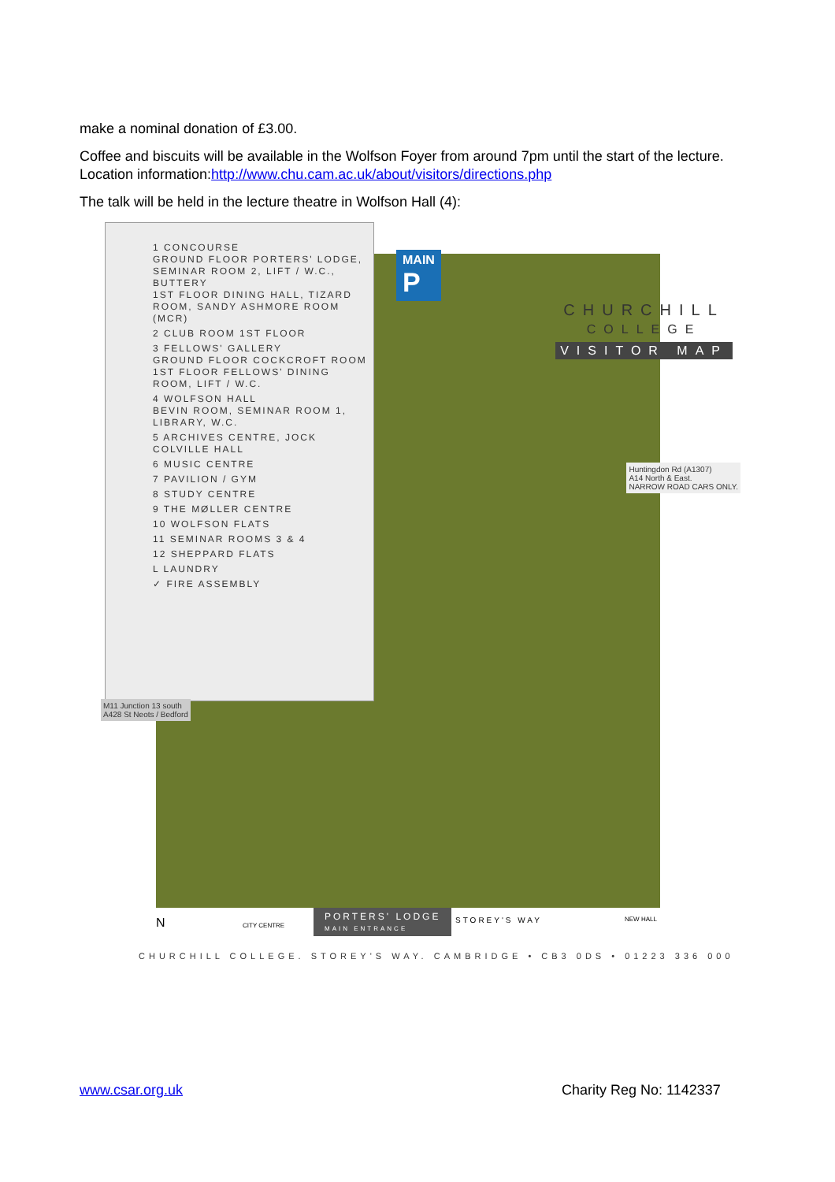make a nominal donation of £3.00.
Coffee and biscuits will be available in the Wolfson Foyer from around 7pm until the start of the lecture. Location information:http://www.chu.cam.ac.uk/about/visitors/directions.php
The talk will be held in the lecture theatre in Wolfson Hall (4):
1 CONCOURSE
GROUND FLOOR PORTERS' LODGE, SEMINAR ROOM 2, LIFT / W.C., BUTTERY
1ST FLOOR DINING HALL, TIZARD ROOM, SANDY ASHMORE ROOM (MCR)
2 CLUB ROOM 1ST FLOOR
3 FELLOWS' GALLERY
GROUND FLOOR COCKCROFT ROOM
1ST FLOOR FELLOWS' DINING ROOM, LIFT / W.C.
4 WOLFSON HALL
BEVIN ROOM, SEMINAR ROOM 1, LIBRARY, W.C.
5 ARCHIVES CENTRE, JOCK COLVILLE HALL
6 MUSIC CENTRE
7 PAVILION / GYM
8 STUDY CENTRE
9 THE MØLLER CENTRE
10 WOLFSON FLATS
11 SEMINAR ROOMS 3 & 4
12 SHEPPARD FLATS
L LAUNDRY
✓ FIRE ASSEMBLY
CHURCHILL
COLLEGE
VISITOR MAP
MAIN
P
M11 Junction 13 south
A428 St Neots / Bedford
Huntingdon Rd (A1307)
A14 North & East.
NARROW ROAD CARS ONLY.
PORTERS' LODGE
MAIN ENTRANCE
CITY CENTRE
STOREY'S WAY NEW HALL
N
CHURCHILL COLLEGE. STOREY'S WAY. CAMBRIDGE • CB3 0DS • 01223 336 000
www.csar.org.uk Charity Reg No: 1142337